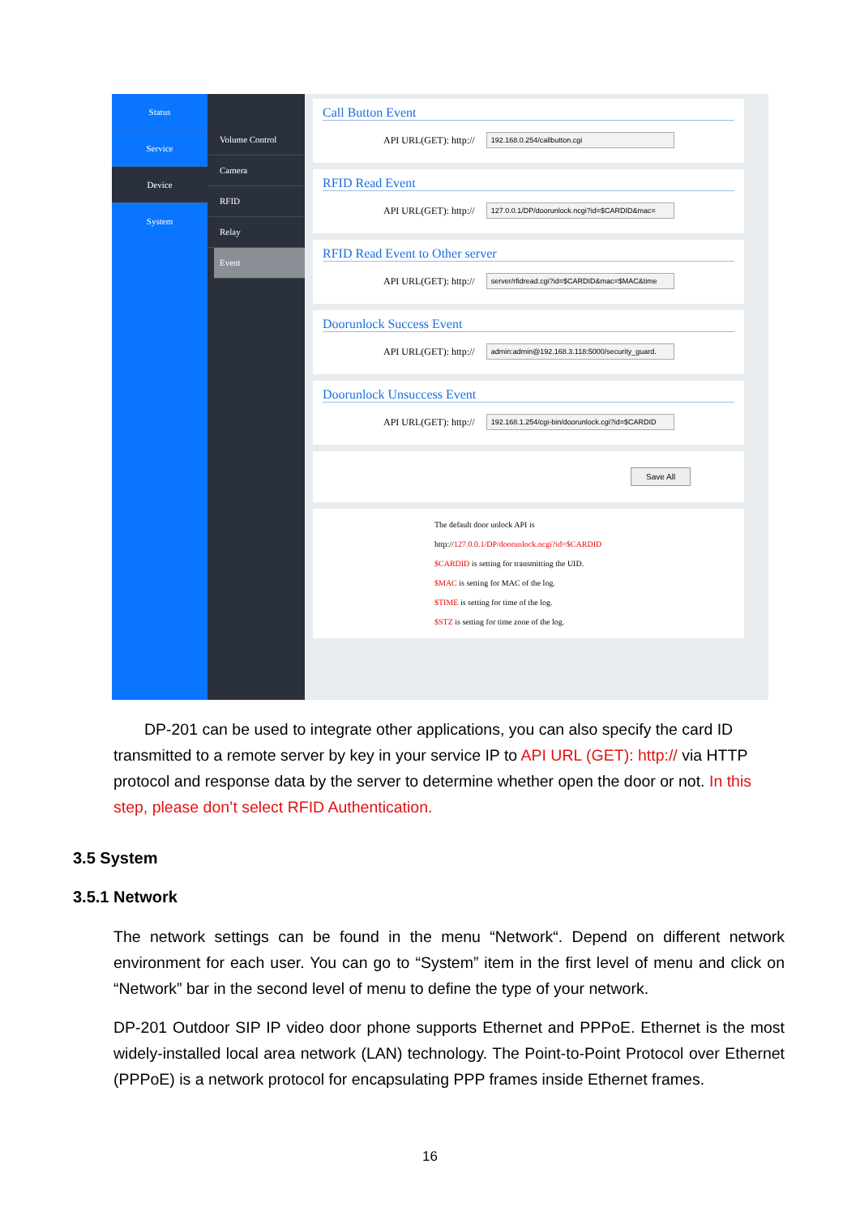Status
Service
Device
System
Volume Control
Camera
RFID
Relay
Event
Call Button Event
API URL(GET): http:// 192.168.0.254/callbutton.cgi
RFID Read Event
API URL(GET): http:// 127.0.0.1/DP/doorunlock.ncgi?id=$CARDID&mac=
RFID Read Event to Other server
API URL(GET): http:// server/rfidread.cgi?id=$CARDID&mac=$MAC&time
Doorunlock Success Event
API URL(GET): http:// admin:admin@192.168.3.118:5000/security_guard.
Doorunlock Unsuccess Event
API URL(GET): http:// 192.168.1.254/cgi-bin/doorunlock.cgi?id=$CARDID
Save All
The default door unlock API is
http://127.0.0.1/DP/doorunlock.ncgi?id=$CARDID
$CARDID is setting for transmitting the UID.
$MAC is setting for MAC of the log.
$TIME is setting for time of the log.
$STZ is setting for time zone of the log.
DP-201 can be used to integrate other applications, you can also specify the card ID transmitted to a remote server by key in your service IP to API URL (GET): http:// via HTTP protocol and response data by the server to determine whether open the door or not. In this step, please don’t select RFID Authentication.
3.5 System
3.5.1 Network
The network settings can be found in the menu “Network“. Depend on different network environment for each user. You can go to “System” item in the first level of menu and click on “Network” bar in the second level of menu to define the type of your network.
DP-201 Outdoor SIP IP video door phone supports Ethernet and PPPoE. Ethernet is the most widely-installed local area network (LAN) technology. The Point-to-Point Protocol over Ethernet (PPPoE) is a network protocol for encapsulating PPP frames inside Ethernet frames.
16